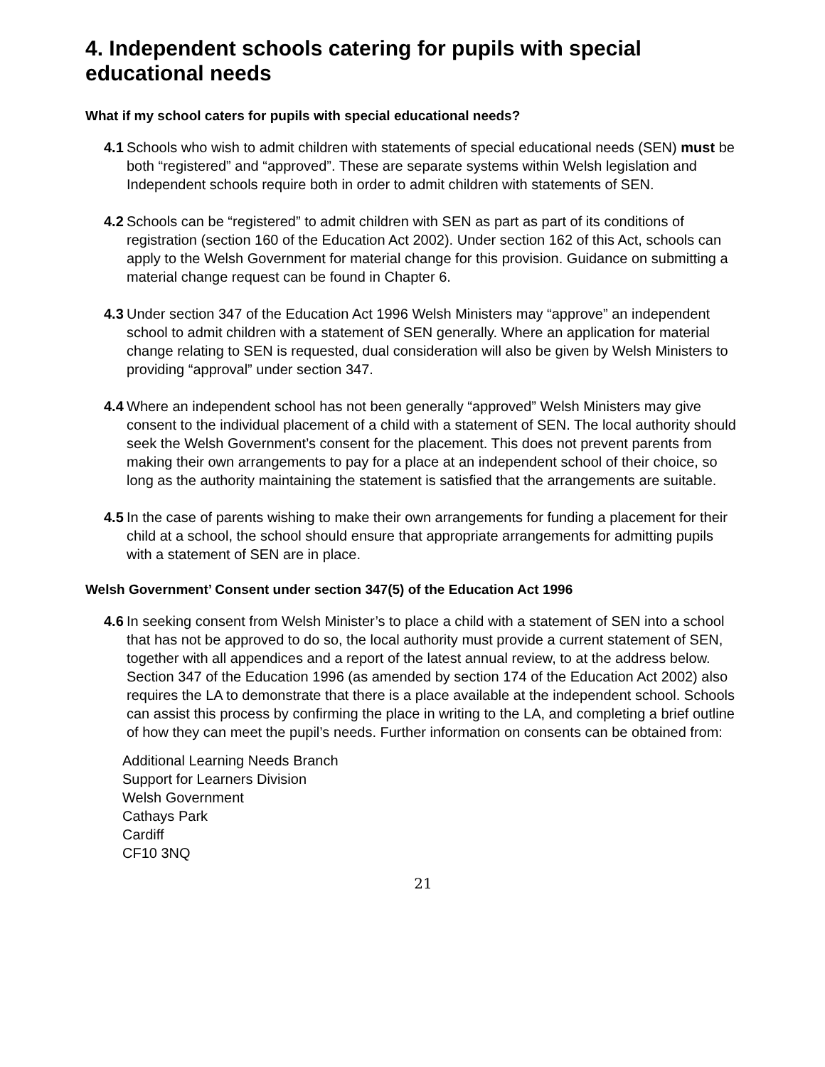4. Independent schools catering for pupils with special educational needs
What if my school caters for pupils with special educational needs?
4.1 Schools who wish to admit children with statements of special educational needs (SEN) must be both “registered” and “approved”. These are separate systems within Welsh legislation and Independent schools require both in order to admit children with statements of SEN.
4.2 Schools can be “registered” to admit children with SEN as part as part of its conditions of registration (section 160 of the Education Act 2002). Under section 162 of this Act, schools can apply to the Welsh Government for material change for this provision. Guidance on submitting a material change request can be found in Chapter 6.
4.3 Under section 347 of the Education Act 1996 Welsh Ministers may “approve” an independent school to admit children with a statement of SEN generally. Where an application for material change relating to SEN is requested, dual consideration will also be given by Welsh Ministers to providing “approval” under section 347.
4.4 Where an independent school has not been generally “approved” Welsh Ministers may give consent to the individual placement of a child with a statement of SEN. The local authority should seek the Welsh Government’s consent for the placement. This does not prevent parents from making their own arrangements to pay for a place at an independent school of their choice, so long as the authority maintaining the statement is satisfied that the arrangements are suitable.
4.5 In the case of parents wishing to make their own arrangements for funding a placement for their child at a school, the school should ensure that appropriate arrangements for admitting pupils with a statement of SEN are in place.
Welsh Government’ Consent under section 347(5) of the Education Act 1996
4.6 In seeking consent from Welsh Minister’s to place a child with a statement of SEN into a school that has not be approved to do so, the local authority must provide a current statement of SEN, together with all appendices and a report of the latest annual review, to at the address below. Section 347 of the Education 1996 (as amended by section 174 of the Education Act 2002) also requires the LA to demonstrate that there is a place available at the independent school. Schools can assist this process by confirming the place in writing to the LA, and completing a brief outline of how they can meet the pupil’s needs. Further information on consents can be obtained from:
Additional Learning Needs Branch
Support for Learners Division
Welsh Government
Cathays Park
Cardiff
CF10 3NQ
21